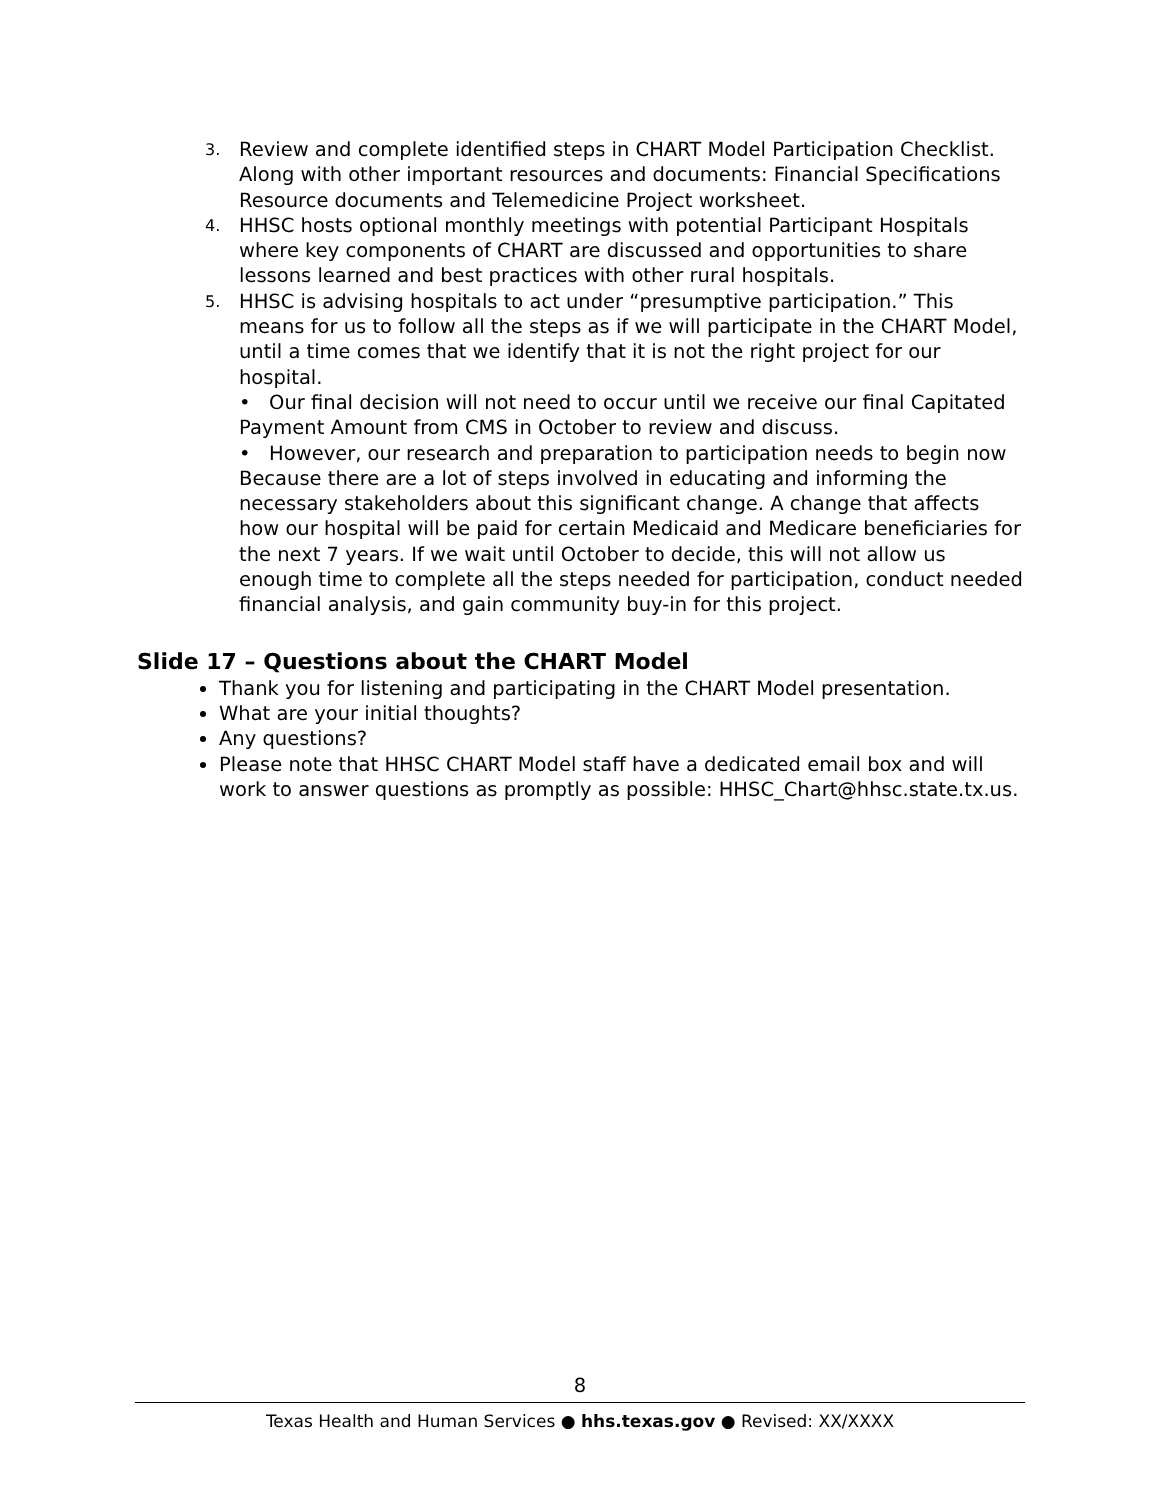3.
Review and complete identified steps in CHART Model Participation Checklist. Along with other important resources and documents: Financial Specifications Resource documents and Telemedicine Project worksheet.
4.
HHSC hosts optional monthly meetings with potential Participant Hospitals where key components of CHART are discussed and opportunities to share lessons learned and best practices with other rural hospitals.
5.
HHSC is advising hospitals to act under “presumptive participation.” This means for us to follow all the steps as if we will participate in the CHART Model, until a time comes that we identify that it is not the right project for our hospital.
• Our final decision will not need to occur until we receive our final Capitated Payment Amount from CMS in October to review and discuss.
• However, our research and preparation to participation needs to begin now Because there are a lot of steps involved in educating and informing the necessary stakeholders about this significant change. A change that affects how our hospital will be paid for certain Medicaid and Medicare beneficiaries for the next 7 years. If we wait until October to decide, this will not allow us enough time to complete all the steps needed for participation, conduct needed financial analysis, and gain community buy-in for this project.
Slide 17 – Questions about the CHART Model
Thank you for listening and participating in the CHART Model presentation.
What are your initial thoughts?
Any questions?
Please note that HHSC CHART Model staff have a dedicated email box and will work to answer questions as promptly as possible: HHSC_Chart@hhsc.state.tx.us.
8
Texas Health and Human Services ● hhs.texas.gov ● Revised: XX/XXXX